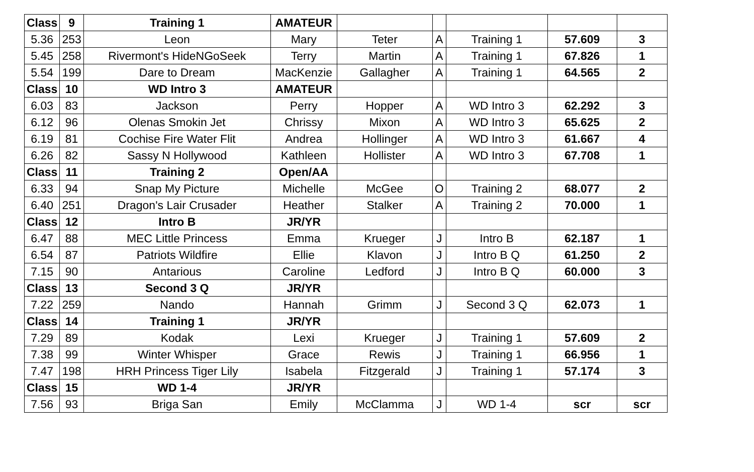| Class | 9 | Training 1 | AMATEUR | | | | | |
| 5.36 | 253 | Leon | Mary | Teter | A | Training 1 | 57.609 | 3 |
| 5.45 | 258 | Rivermont's HideNGoSeek | Terry | Martin | A | Training 1 | 67.826 | 1 |
| 5.54 | 199 | Dare to Dream | MacKenzie | Gallagher | A | Training 1 | 64.565 | 2 |
| Class | 10 | WD Intro 3 | AMATEUR | | | | | |
| 6.03 | 83 | Jackson | Perry | Hopper | A | WD Intro 3 | 62.292 | 3 |
| 6.12 | 96 | Olenas Smokin Jet | Chrissy | Mixon | A | WD Intro 3 | 65.625 | 2 |
| 6.19 | 81 | Cochise Fire Water Flit | Andrea | Hollinger | A | WD Intro 3 | 61.667 | 4 |
| 6.26 | 82 | Sassy N Hollywood | Kathleen | Hollister | A | WD Intro 3 | 67.708 | 1 |
| Class | 11 | Training 2 | Open/AA | | | | | |
| 6.33 | 94 | Snap My Picture | Michelle | McGee | O | Training 2 | 68.077 | 2 |
| 6.40 | 251 | Dragon's Lair Crusader | Heather | Stalker | A | Training 2 | 70.000 | 1 |
| Class | 12 | Intro B | JR/YR | | | | | |
| 6.47 | 88 | MEC Little Princess | Emma | Krueger | J | Intro B | 62.187 | 1 |
| 6.54 | 87 | Patriots Wildfire | Ellie | Klavon | J | Intro B Q | 61.250 | 2 |
| 7.15 | 90 | Antarious | Caroline | Ledford | J | Intro B Q | 60.000 | 3 |
| Class | 13 | Second 3 Q | JR/YR | | | | | |
| 7.22 | 259 | Nando | Hannah | Grimm | J | Second 3 Q | 62.073 | 1 |
| Class | 14 | Training 1 | JR/YR | | | | | |
| 7.29 | 89 | Kodak | Lexi | Krueger | J | Training 1 | 57.609 | 2 |
| 7.38 | 99 | Winter Whisper | Grace | Rewis | J | Training 1 | 66.956 | 1 |
| 7.47 | 198 | HRH Princess Tiger Lily | Isabela | Fitzgerald | J | Training 1 | 57.174 | 3 |
| Class | 15 | WD 1-4 | JR/YR | | | | | |
| 7.56 | 93 | Briga San | Emily | McClamma | J | WD 1-4 | scr | scr |